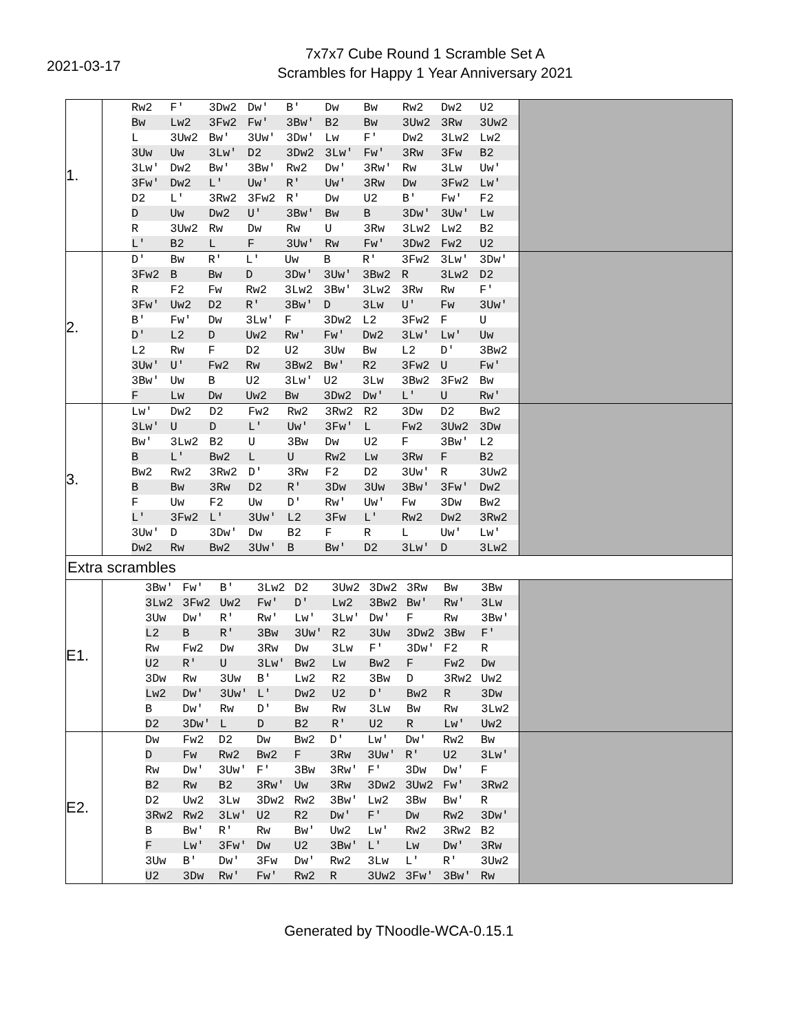2021-03-17
7x7x7 Cube Round 1 Scramble Set A
Scrambles for Happy 1 Year Anniversary 2021
| 1. | / Rw2 / F' / 3Dw2 / Dw' / B' / Dw / Bw / Rw2 / Dw2 / U2 / / Bw / Lw2 / 3Fw2 / Fw' / 3Bw' / B2 / Bw / 3Uw2 / 3Rw / 3Uw2 / / L / 3Uw2 / Bw' / 3Uw' / 3Dw' / Lw / F' / Dw2 / 3Lw2 / Lw2 / / 3Uw / Uw / 3Lw' / D2 / 3Dw2 / 3Lw' / Fw' / 3Rw / 3Fw / B2 / / 3Lw' / Dw2 / Bw' / 3Bw' / Rw2 / Dw' / 3Rw' / Rw / 3Lw / Uw' / / 3Fw' / Dw2 / L' / Uw' / R' / Uw' / 3Rw / Dw / 3Fw2 / Lw' / / D2 / L' / 3Rw2 / 3Fw2 / R' / Dw / U2 / B' / Fw' / F2 / / D / Uw / Dw2 / U' / 3Bw' / Bw / B / 3Dw' / 3Uw' / Lw / / R / 3Uw2 / Rw / Dw / Rw / U / 3Rw / 3Lw2 / Lw2 / B2 / / L' / B2 / L / F / 3Uw' / Rw / Fw' / 3Dw2 / Fw2 / U2 / | |
| 2. | / D' / Bw / R' / L' / Uw / B / R' / 3Fw2 / 3Lw' / 3Dw' / / 3Fw2 / B / Bw / D / 3Dw' / 3Uw' / 3Bw2 / R / 3Lw2 / D2 / / R / F2 / Fw / Rw2 / 3Lw2 / 3Bw' / 3Lw2 / 3Rw / Rw / F' / / 3Fw' / Uw2 / D2 / R' / 3Bw' / D / 3Lw / U' / Fw / 3Uw' / / B' / Fw' / Dw / 3Lw' / F / 3Dw2 / L2 / 3Fw2 / F / U / / D' / L2 / D / Uw2 / Rw' / Fw' / Dw2 / 3Lw' / Lw' / Uw / / L2 / Rw / F / D2 / U2 / 3Uw / Bw / L2 / D' / 3Bw2 / / 3Uw' / U' / Fw2 / Rw / 3Bw2 / Bw' / R2 / 3Fw2 / U / Fw' / / 3Bw' / Uw / B / U2 / 3Lw' / U2 / 3Lw / 3Bw2 / 3Fw2 / Bw / / F / Lw / Dw / Uw2 / Bw / 3Dw2 / Dw' / L' / U / Rw' / | |
| 3. | / Lw' / Dw2 / D2 / Fw2 / Rw2 / 3Rw2 / R2 / 3Dw / D2 / Bw2 / / 3Lw' / U / D / L' / Uw' / 3Fw' / L / Fw2 / 3Uw2 / 3Dw / / Bw' / 3Lw2 / B2 / U / 3Bw / Dw / U2 / F / 3Bw' / L2 / / B / L' / Bw2 / L / U / Rw2 / Lw / 3Rw / F / B2 / / Bw2 / Rw2 / 3Rw2 / D' / 3Rw / F2 / D2 / 3Uw' / R / 3Uw2 / / B / Bw / 3Rw / D2 / R' / 3Dw / 3Uw / 3Bw' / 3Fw' / Dw2 / / F / Uw / F2 / Uw / D' / Rw' / Uw' / Fw / 3Dw / Bw2 / / L' / 3Fw2 / L' / 3Uw' / L2 / 3Fw / L' / Rw2 / Dw2 / 3Rw2 / / 3Uw' / D / 3Dw' / Dw / B2 / F / R / L / Uw' / Lw' / / Dw2 / Rw / Bw2 / 3Uw' / B / Bw' / D2 / 3Lw' / D / 3Lw2 / | |
| Extra scrambles | | |
| E1. | / 3Bw' / Fw' / B' / 3Lw2 / D2 / 3Uw2 / 3Dw2 / 3Rw / Bw / 3Bw / / 3Lw2 / 3Fw2 / Uw2 / Fw' / D' / Lw2 / 3Bw2 / Bw' / Rw' / 3Lw / / 3Uw / Dw' / R' / Rw' / Lw' / 3Lw' / Dw' / F / Rw / 3Bw' / / L2 / B / R' / 3Bw / 3Uw' / R2 / 3Uw / 3Dw2 / 3Bw / F' / / Rw / Fw2 / Dw / 3Rw / Dw / 3Lw / F' / 3Dw' / F2 / R / / U2 / R' / U / 3Lw' / Bw2 / Lw / Bw2 / F / Fw2 / Dw / / 3Dw / Rw / 3Uw / B' / Lw2 / R2 / 3Bw / D / 3Rw2 / Uw2 / / Lw2 / Dw' / 3Uw' / L' / Dw2 / U2 / D' / Bw2 / R / 3Dw / / B / Dw' / Rw / D' / Bw / Rw / 3Lw / Bw / Rw / 3Lw2 / / D2 / 3Dw' / L / D / B2 / R' / U2 / R / Lw' / Uw2 / | |
| E2. | / Dw / Fw2 / D2 / Dw / Bw2 / D' / Lw' / Dw' / Rw2 / Bw / / D / Fw / Rw2 / Bw2 / F / 3Rw / 3Uw' / R' / U2 / 3Lw' / / Rw / Dw' / 3Uw' / F' / 3Bw / 3Rw' / F' / 3Dw / Dw' / F / / B2 / Rw / B2 / 3Rw' / Uw / 3Rw / 3Dw2 / 3Uw2 / Fw' / 3Rw2 / / D2 / Uw2 / 3Lw / 3Dw2 / Rw2 / 3Bw' / Lw2 / 3Bw / Bw' / R / / 3Rw2 / Rw2 / 3Lw' / U2 / R2 / Dw' / F' / Dw / Rw2 / 3Dw' / / B / Bw' / R' / Rw / Bw' / Uw2 / Lw' / Rw2 / 3Rw2 / B2 / / F / Lw' / 3Fw' / Dw / U2 / 3Bw' / L' / Lw / Dw' / 3Rw / / 3Uw / B' / Dw' / 3Fw / Dw' / Rw2 / 3Lw / L' / R' / 3Uw2 / / U2 / 3Dw / Rw' / Fw' / Rw2 / R / 3Uw2 / 3Fw' / 3Bw' / Rw / | |
Generated by TNoodle-WCA-0.15.1